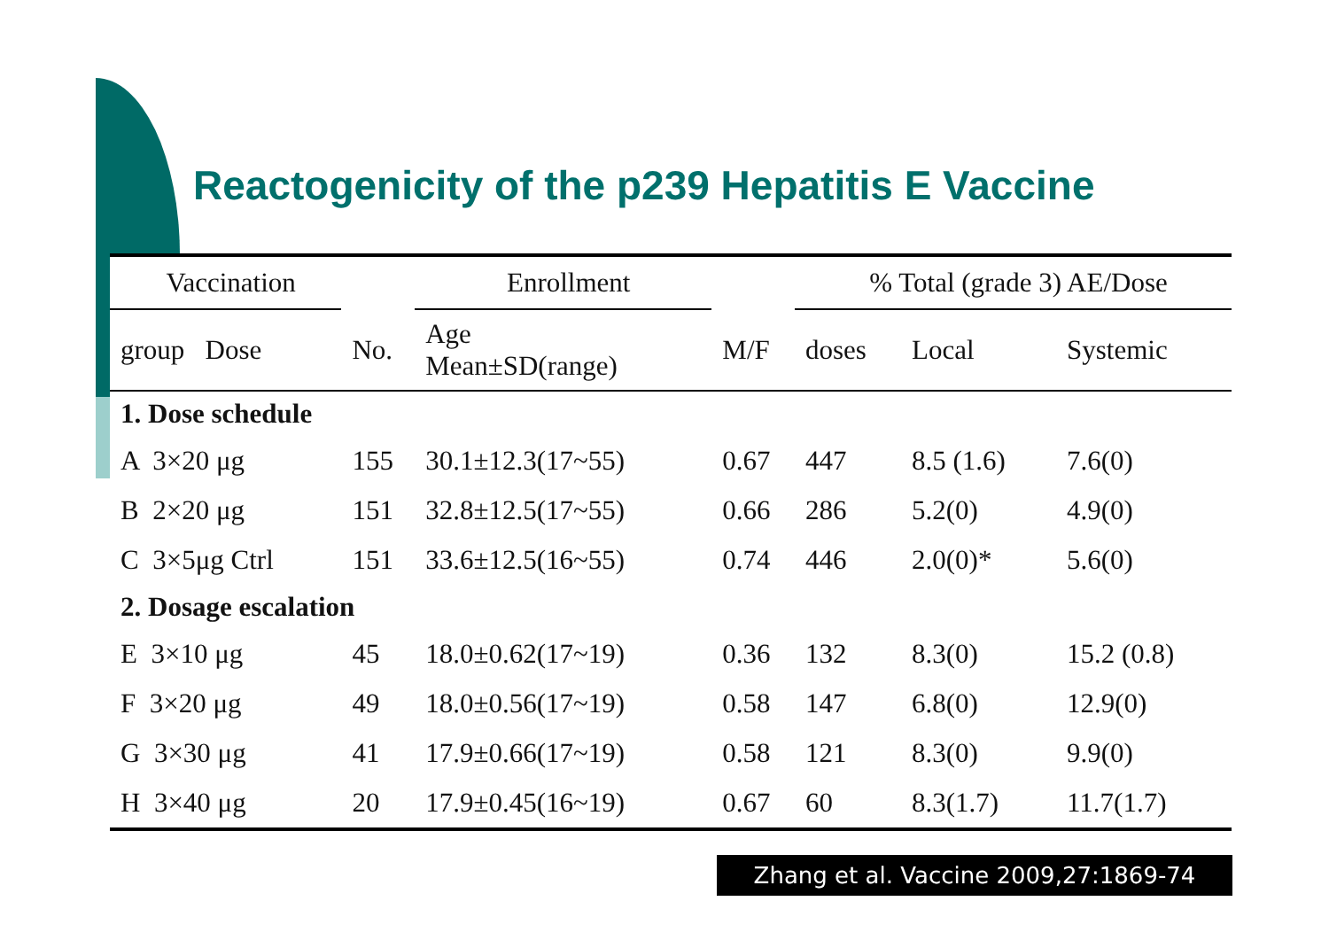Reactogenicity of the p239 Hepatitis E Vaccine
| Vaccination | | | Enrollment | | % Total (grade 3) AE/Dose | | |
| --- | --- | --- | --- | --- | --- | --- | --- |
| group Dose | | No. | Age Mean±SD(range) | M/F | doses | Local | Systemic |
| 1. Dose schedule | | | | | | | |
| A 3×20 μg | | 155 | 30.1±12.3(17~55) | 0.67 | 447 | 8.5 (1.6) | 7.6(0) |
| B 2×20 μg | | 151 | 32.8±12.5(17~55) | 0.66 | 286 | 5.2(0) | 4.9(0) |
| C 3×5μg Ctrl | | 151 | 33.6±12.5(16~55) | 0.74 | 446 | 2.0(0)* | 5.6(0) |
| 2. Dosage escalation | | | | | | | |
| E 3×10 μg | | 45 | 18.0±0.62(17~19) | 0.36 | 132 | 8.3(0) | 15.2 (0.8) |
| F 3×20 μg | | 49 | 18.0±0.56(17~19) | 0.58 | 147 | 6.8(0) | 12.9(0) |
| G 3×30 μg | | 41 | 17.9±0.66(17~19) | 0.58 | 121 | 8.3(0) | 9.9(0) |
| H 3×40 μg | | 20 | 17.9±0.45(16~19) | 0.67 | 60 | 8.3(1.7) | 11.7(1.7) |
Zhang et al. Vaccine 2009,27:1869-74